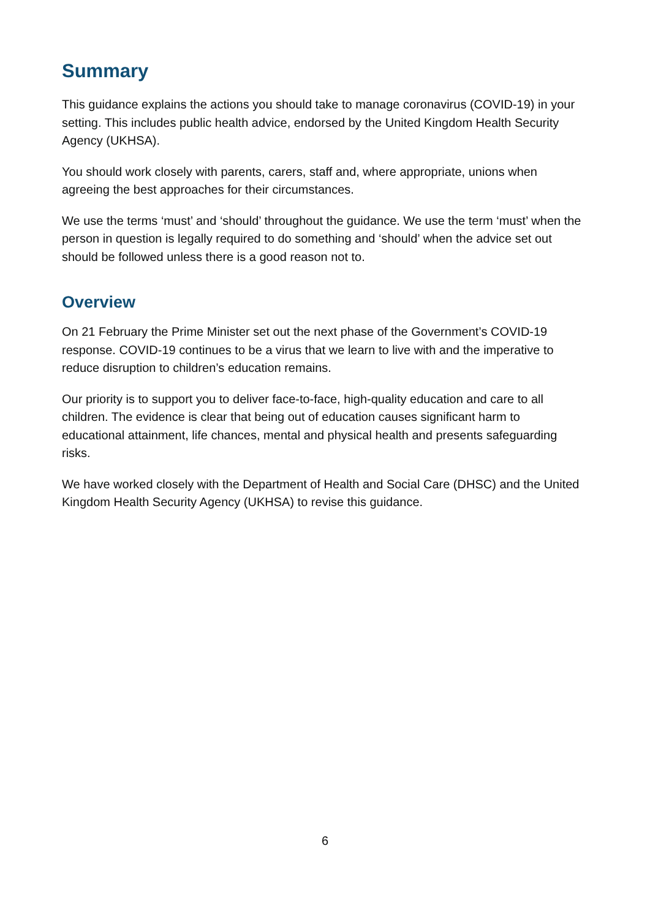Summary
This guidance explains the actions you should take to manage coronavirus (COVID-19) in your setting. This includes public health advice, endorsed by the United Kingdom Health Security Agency (UKHSA).
You should work closely with parents, carers, staff and, where appropriate, unions when agreeing the best approaches for their circumstances.
We use the terms ‘must’ and ‘should’ throughout the guidance. We use the term ‘must’ when the person in question is legally required to do something and ‘should’ when the advice set out should be followed unless there is a good reason not to.
Overview
On 21 February the Prime Minister set out the next phase of the Government’s COVID-19 response. COVID-19 continues to be a virus that we learn to live with and the imperative to reduce disruption to children’s education remains.
Our priority is to support you to deliver face-to-face, high-quality education and care to all children. The evidence is clear that being out of education causes significant harm to educational attainment, life chances, mental and physical health and presents safeguarding risks.
We have worked closely with the Department of Health and Social Care (DHSC) and the United Kingdom Health Security Agency (UKHSA) to revise this guidance.
6